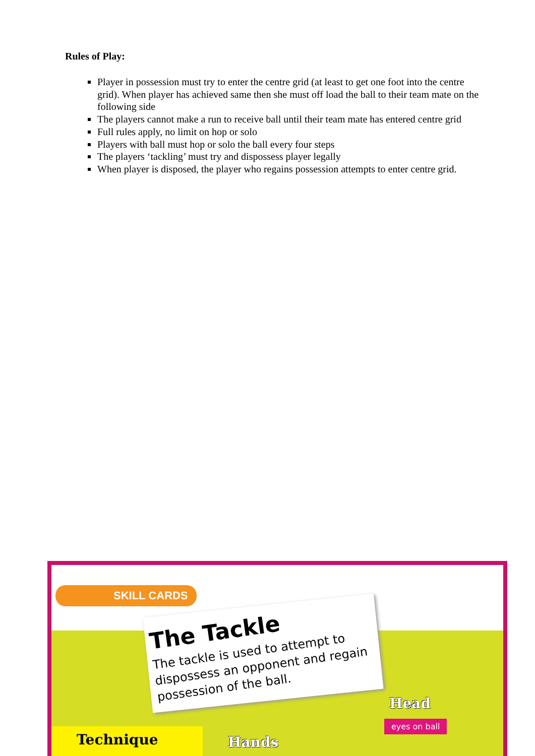Rules of Play:
Player in possession must try to enter the centre grid (at least to get one foot into the centre grid). When player has achieved same then she must off load the ball to their team mate on the following side
The players cannot make a run to receive ball until their team mate has entered centre grid
Full rules apply, no limit on hop or solo
Players with ball must hop or solo the ball every four steps
The players ‘tackling’ must try and dispossess player legally
When player is disposed, the player who regains possession attempts to enter centre grid.
SKILL CARDS
The Tackle
The tackle is used to attempt to dispossess an opponent and regain possession of the ball.
Head
eyes on ball
Hands
Technique